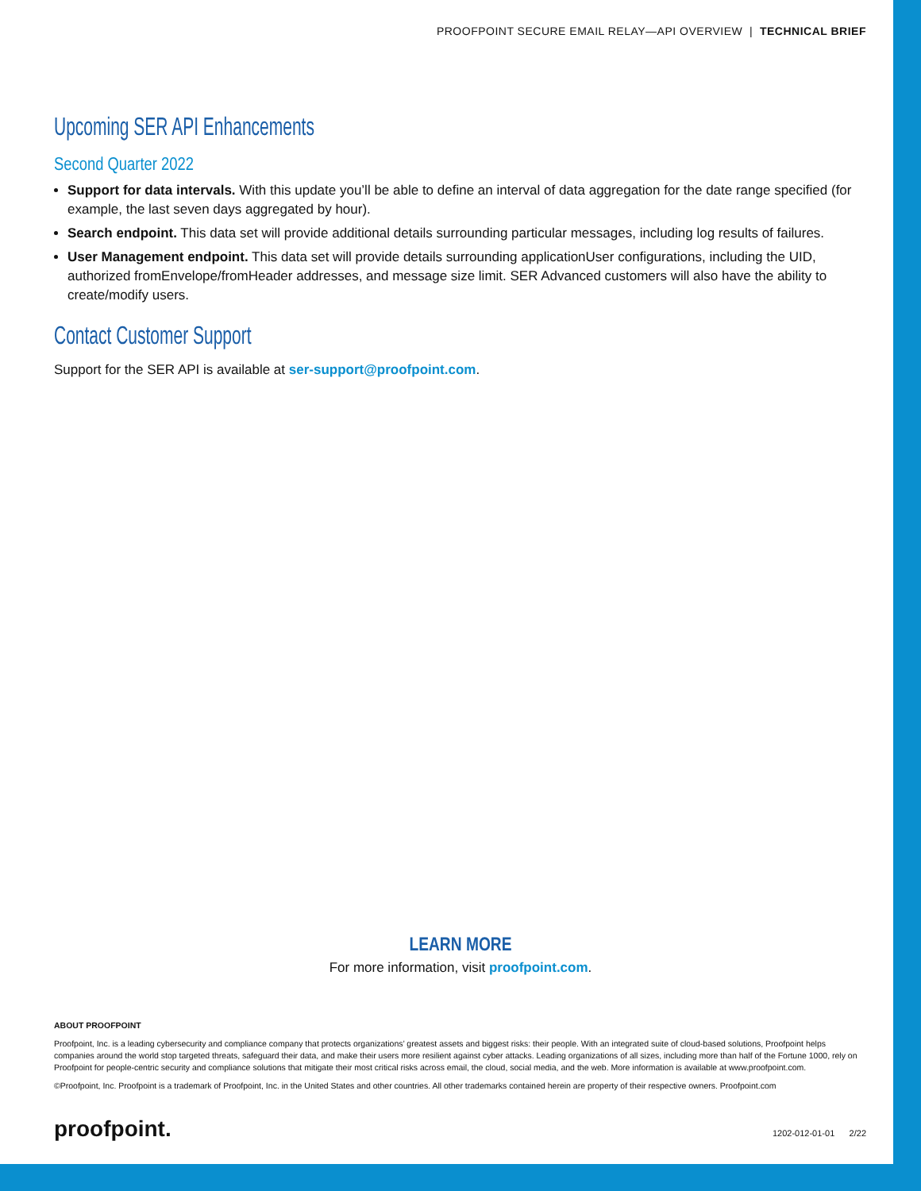PROOFPOINT SECURE EMAIL RELAY—API OVERVIEW | TECHNICAL BRIEF
Upcoming SER API Enhancements
Second Quarter 2022
Support for data intervals. With this update you’ll be able to define an interval of data aggregation for the date range specified (for example, the last seven days aggregated by hour).
Search endpoint. This data set will provide additional details surrounding particular messages, including log results of failures.
User Management endpoint. This data set will provide details surrounding applicationUser configurations, including the UID, authorized fromEnvelope/fromHeader addresses, and message size limit. SER Advanced customers will also have the ability to create/modify users.
Contact Customer Support
Support for the SER API is available at ser-support@proofpoint.com.
LEARN MORE
For more information, visit proofpoint.com.
ABOUT PROOFPOINT
Proofpoint, Inc. is a leading cybersecurity and compliance company that protects organizations’ greatest assets and biggest risks: their people. With an integrated suite of cloud-based solutions, Proofpoint helps companies around the world stop targeted threats, safeguard their data, and make their users more resilient against cyber attacks. Leading organizations of all sizes, including more than half of the Fortune 1000, rely on Proofpoint for people-centric security and compliance solutions that mitigate their most critical risks across email, the cloud, social media, and the web. More information is available at www.proofpoint.com.
©Proofpoint, Inc. Proofpoint is a trademark of Proofpoint, Inc. in the United States and other countries. All other trademarks contained herein are property of their respective owners. Proofpoint.com
proofpoint. 1202-012-01-01 2/22